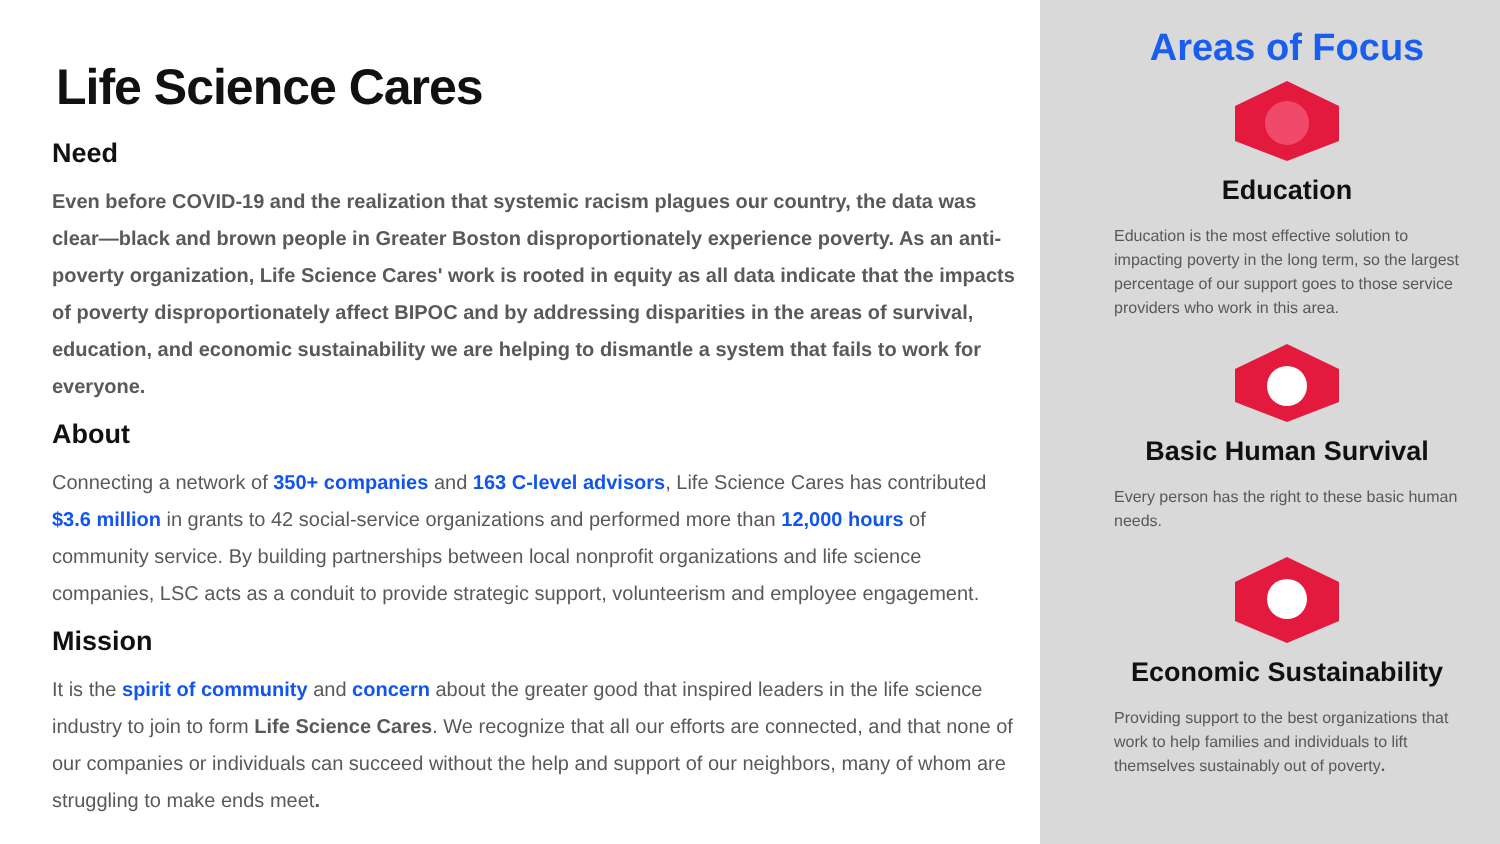Life Science Cares
Need
Even before COVID-19 and the realization that systemic racism plagues our country, the data was clear—black and brown people in Greater Boston disproportionately experience poverty. As an anti-poverty organization, Life Science Cares' work is rooted in equity as all data indicate that the impacts of poverty disproportionately affect BIPOC and by addressing disparities in the areas of survival, education, and economic sustainability we are helping to dismantle a system that fails to work for everyone.
About
Connecting a network of 350+ companies and 163 C-level advisors, Life Science Cares has contributed $3.6 million in grants to 42 social-service organizations and performed more than 12,000 hours of community service. By building partnerships between local nonprofit organizations and life science companies, LSC acts as a conduit to provide strategic support, volunteerism and employee engagement.
Mission
It is the spirit of community and concern about the greater good that inspired leaders in the life science industry to join to form Life Science Cares. We recognize that all our efforts are connected, and that none of our companies or individuals can succeed without the help and support of our neighbors, many of whom are struggling to make ends meet.
Areas of Focus
Education
Education is the most effective solution to impacting poverty in the long term, so the largest percentage of our support goes to those service providers who work in this area.
Basic Human Survival
Every person has the right to these basic human needs.
Economic Sustainability
Providing support to the best organizations that work to help families and individuals to lift themselves sustainably out of poverty.